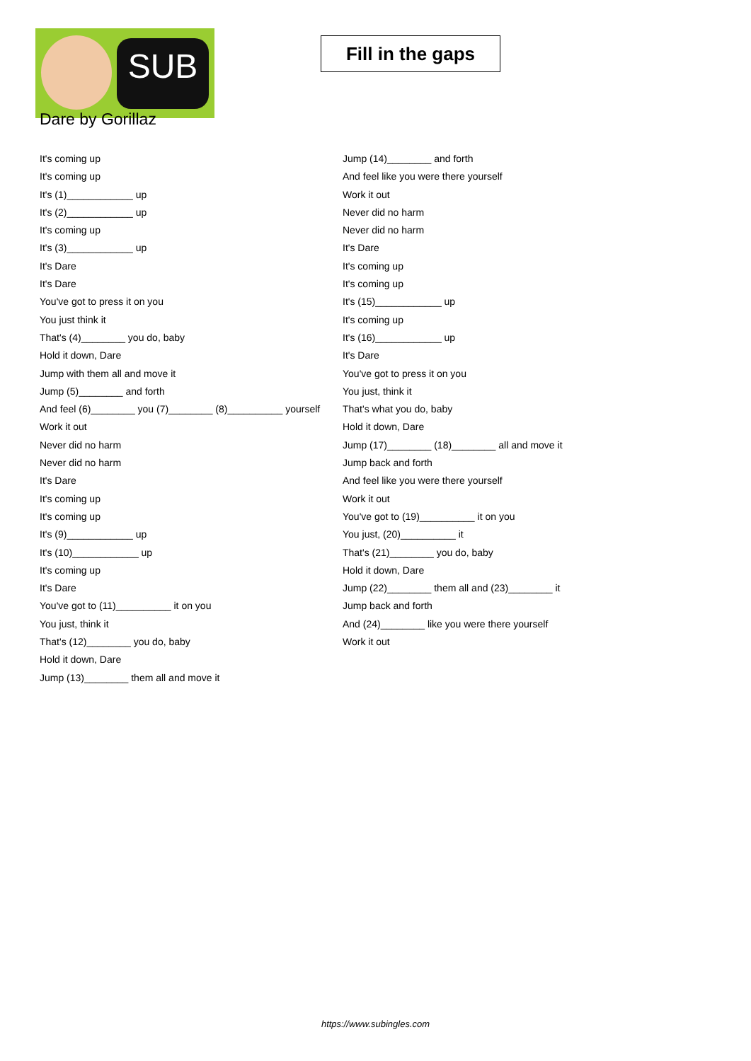SUB
Fill in the gaps
Dare by Gorillaz
It's coming up
It's coming up
It's (1)____________ up
It's (2)____________ up
It's coming up
It's (3)____________ up
It's Dare
It's Dare
You've got to press it on you
You just think it
That's (4)________ you do, baby
Hold it down, Dare
Jump with them all and move it
Jump (5)________ and forth
And feel (6)________ you (7)________ (8)__________ yourself
Work it out
Never did no harm
Never did no harm
It's Dare
It's coming up
It's coming up
It's (9)____________ up
It's (10)____________ up
It's coming up
It's Dare
You've got to (11)__________ it on you
You just, think it
That's (12)________ you do, baby
Hold it down, Dare
Jump (13)________ them all and move it
Jump (14)________ and forth
And feel like you were there yourself
Work it out
Never did no harm
Never did no harm
It's Dare
It's coming up
It's coming up
It's (15)____________ up
It's coming up
It's (16)____________ up
It's Dare
You've got to press it on you
You just, think it
That's what you do, baby
Hold it down, Dare
Jump (17)________ (18)________ all and move it
Jump back and forth
And feel like you were there yourself
Work it out
You've got to (19)__________ it on you
You just, (20)__________ it
That's (21)________ you do, baby
Hold it down, Dare
Jump (22)________ them all and (23)________ it
Jump back and forth
And (24)________ like you were there yourself
Work it out
https://www.subingles.com